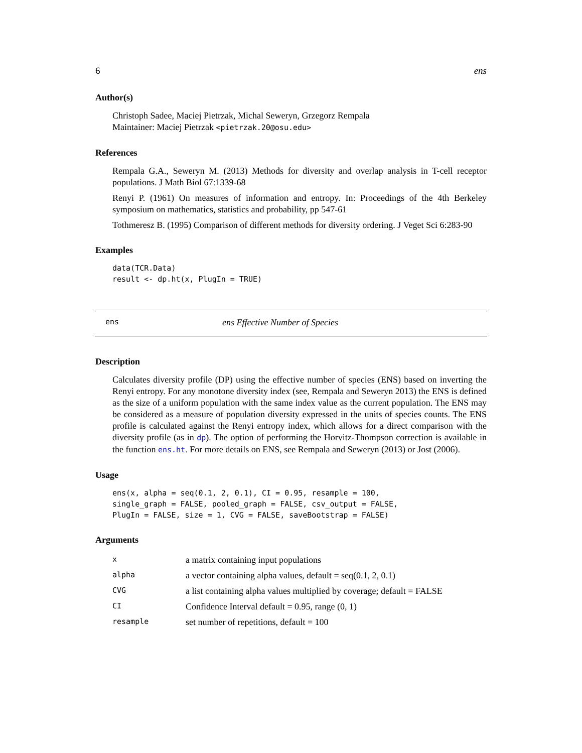6 ens
Author(s)
Christoph Sadee, Maciej Pietrzak, Michal Seweryn, Grzegorz Rempala
Maintainer: Maciej Pietrzak <pietrzak.20@osu.edu>
References
Rempala G.A., Seweryn M. (2013) Methods for diversity and overlap analysis in T-cell receptor populations. J Math Biol 67:1339-68
Renyi P. (1961) On measures of information and entropy. In: Proceedings of the 4th Berkeley symposium on mathematics, statistics and probability, pp 547-61
Tothmeresz B. (1995) Comparison of different methods for diversity ordering. J Veget Sci 6:283-90
Examples
data(TCR.Data)
result <- dp.ht(x, PlugIn = TRUE)
ens ens Effective Number of Species
Description
Calculates diversity profile (DP) using the effective number of species (ENS) based on inverting the Renyi entropy. For any monotone diversity index (see, Rempala and Seweryn 2013) the ENS is defined as the size of a uniform population with the same index value as the current population. The ENS may be considered as a measure of population diversity expressed in the units of species counts. The ENS profile is calculated against the Renyi entropy index, which allows for a direct comparison with the diversity profile (as in dp). The option of performing the Horvitz-Thompson correction is available in the function ens.ht. For more details on ENS, see Rempala and Seweryn (2013) or Jost (2006).
Usage
ens(x, alpha = seq(0.1, 2, 0.1), CI = 0.95, resample = 100,
single_graph = FALSE, pooled_graph = FALSE, csv_output = FALSE,
PlugIn = FALSE, size = 1, CVG = FALSE, saveBootstrap = FALSE)
Arguments
| x | a matrix containing input populations |
| alpha | a vector containing alpha values, default = seq(0.1, 2, 0.1) |
| CVG | a list containing alpha values multiplied by coverage; default = FALSE |
| CI | Confidence Interval default = 0.95, range (0, 1) |
| resample | set number of repetitions, default = 100 |